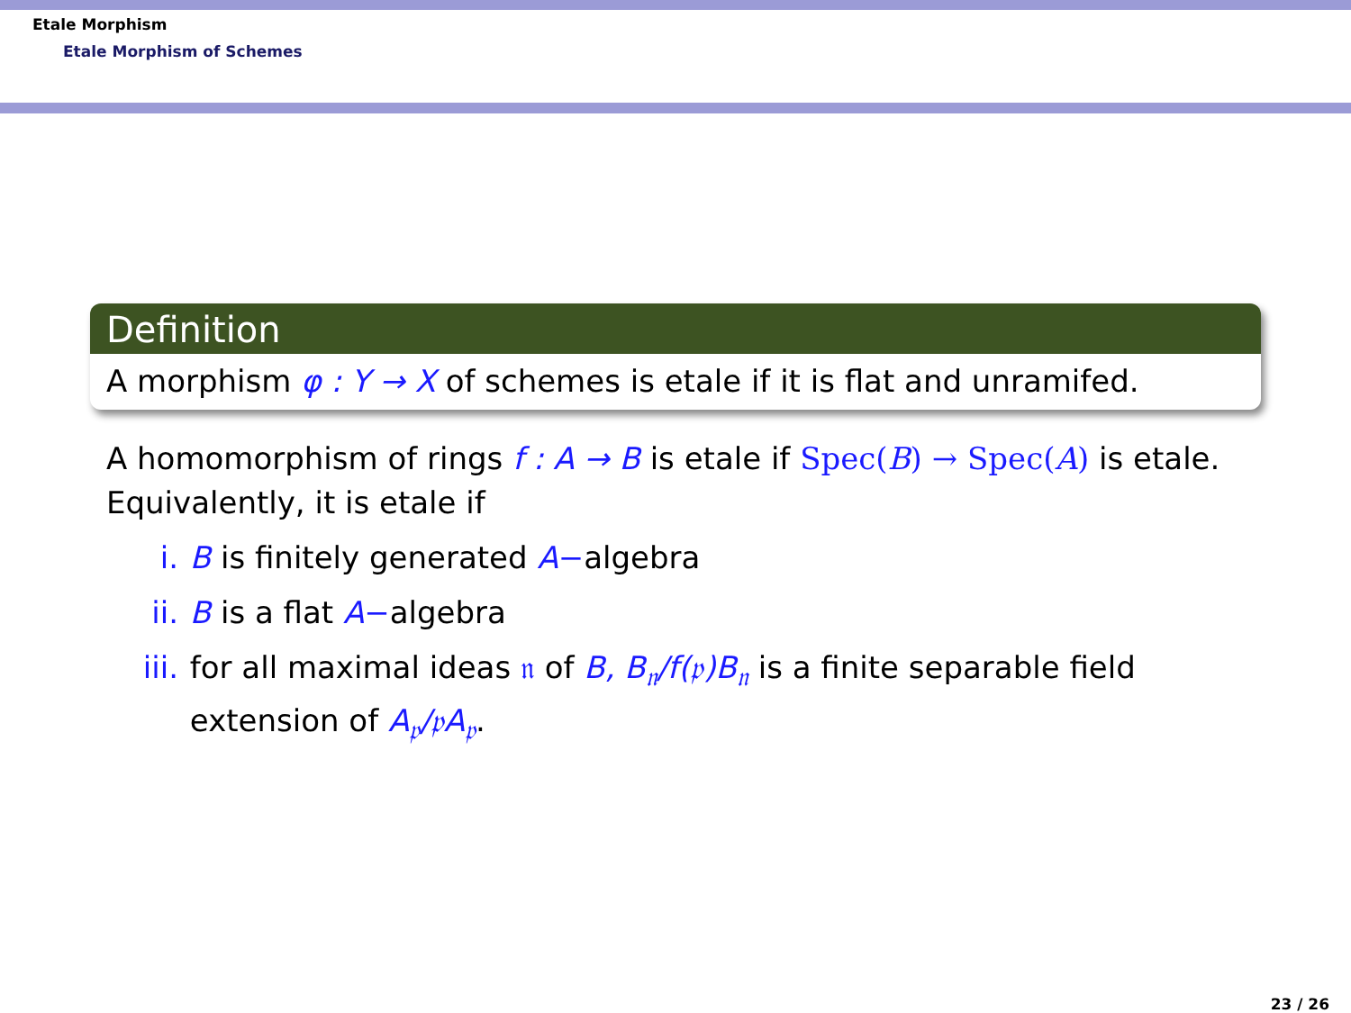Etale Morphism
Etale Morphism of Schemes
Definition
A morphism φ : Y → X of schemes is etale if it is flat and unramifed.
A homomorphism of rings f : A → B is etale if Spec(B) → Spec(A) is etale. Equivalently, it is etale if
i. B is finitely generated A−algebra
ii. B is a flat A−algebra
iii. for all maximal ideas 𝔫 of B, B<sub>𝔫</sub>/f(𝔭)B<sub>𝔫</sub> is a finite separable field extension of A<sub>𝔭</sub>/𝔭A<sub>𝔭</sub>.
23 / 26